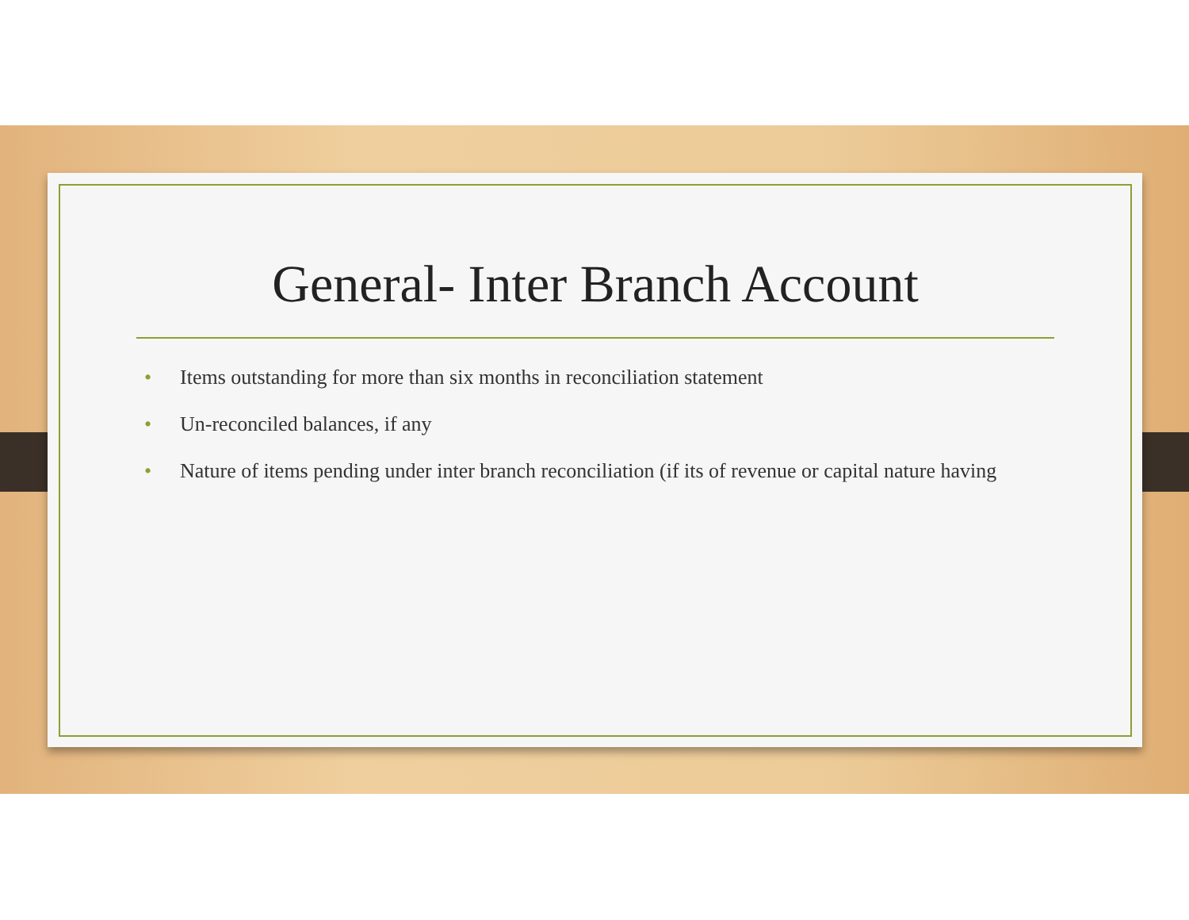General- Inter Branch Account
• Items outstanding for more than six months in reconciliation statement
• Un-reconciled balances, if any
• Nature of items pending under inter branch reconciliation (if its of revenue or capital nature having